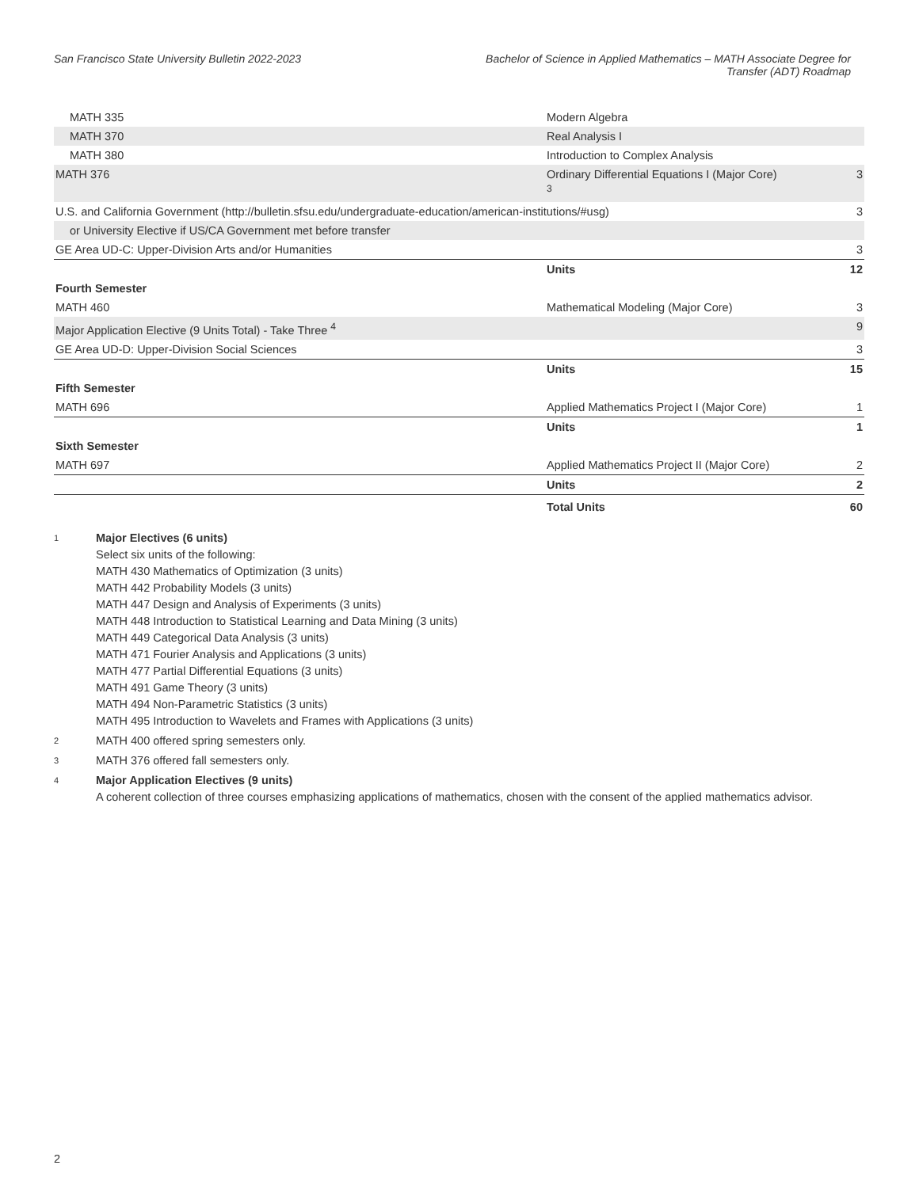San Francisco State University Bulletin 2022-2023
Bachelor of Science in Applied Mathematics – MATH Associate Degree for Transfer (ADT) Roadmap
| MATH 335 | Modern Algebra | |
| MATH 370 | Real Analysis I | |
| MATH 380 | Introduction to Complex Analysis | |
| MATH 376 | Ordinary Differential Equations I (Major Core) <sup>3</sup> | 3 |
| U.S. and California Government (http://bulletin.sfsu.edu/undergraduate-education/american-institutions/#usg) | | 3 |
| or University Elective if US/CA Government met before transfer | | |
| GE Area UD-C: Upper-Division Arts and/or Humanities | | 3 |
| | Units | 12 |
| Fourth Semester | | |
| MATH 460 | Mathematical Modeling (Major Core) | 3 |
| Major Application Elective (9 Units Total) - Take Three <sup>4</sup> | | 9 |
| GE Area UD-D: Upper-Division Social Sciences | | 3 |
| | Units | 15 |
| Fifth Semester | | |
| MATH 696 | Applied Mathematics Project I (Major Core) | 1 |
| | Units | 1 |
| Sixth Semester | | |
| MATH 697 | Applied Mathematics Project II (Major Core) | 2 |
| | Units | 2 |
| | Total Units | 60 |
<sup>1</sup>
Major Electives (6 units)
Select six units of the following:
MATH 430 Mathematics of Optimization (3 units)
MATH 442 Probability Models (3 units)
MATH 447 Design and Analysis of Experiments (3 units)
MATH 448 Introduction to Statistical Learning and Data Mining (3 units)
MATH 449 Categorical Data Analysis (3 units)
MATH 471 Fourier Analysis and Applications (3 units)
MATH 477 Partial Differential Equations (3 units)
MATH 491 Game Theory (3 units)
MATH 494 Non-Parametric Statistics (3 units)
MATH 495 Introduction to Wavelets and Frames with Applications (3 units)
<sup>2</sup>
MATH 400 offered spring semesters only.
<sup>3</sup>
MATH 376 offered fall semesters only.
<sup>4</sup>
Major Application Electives (9 units)
A coherent collection of three courses emphasizing applications of mathematics, chosen with the consent of the applied mathematics advisor.
2